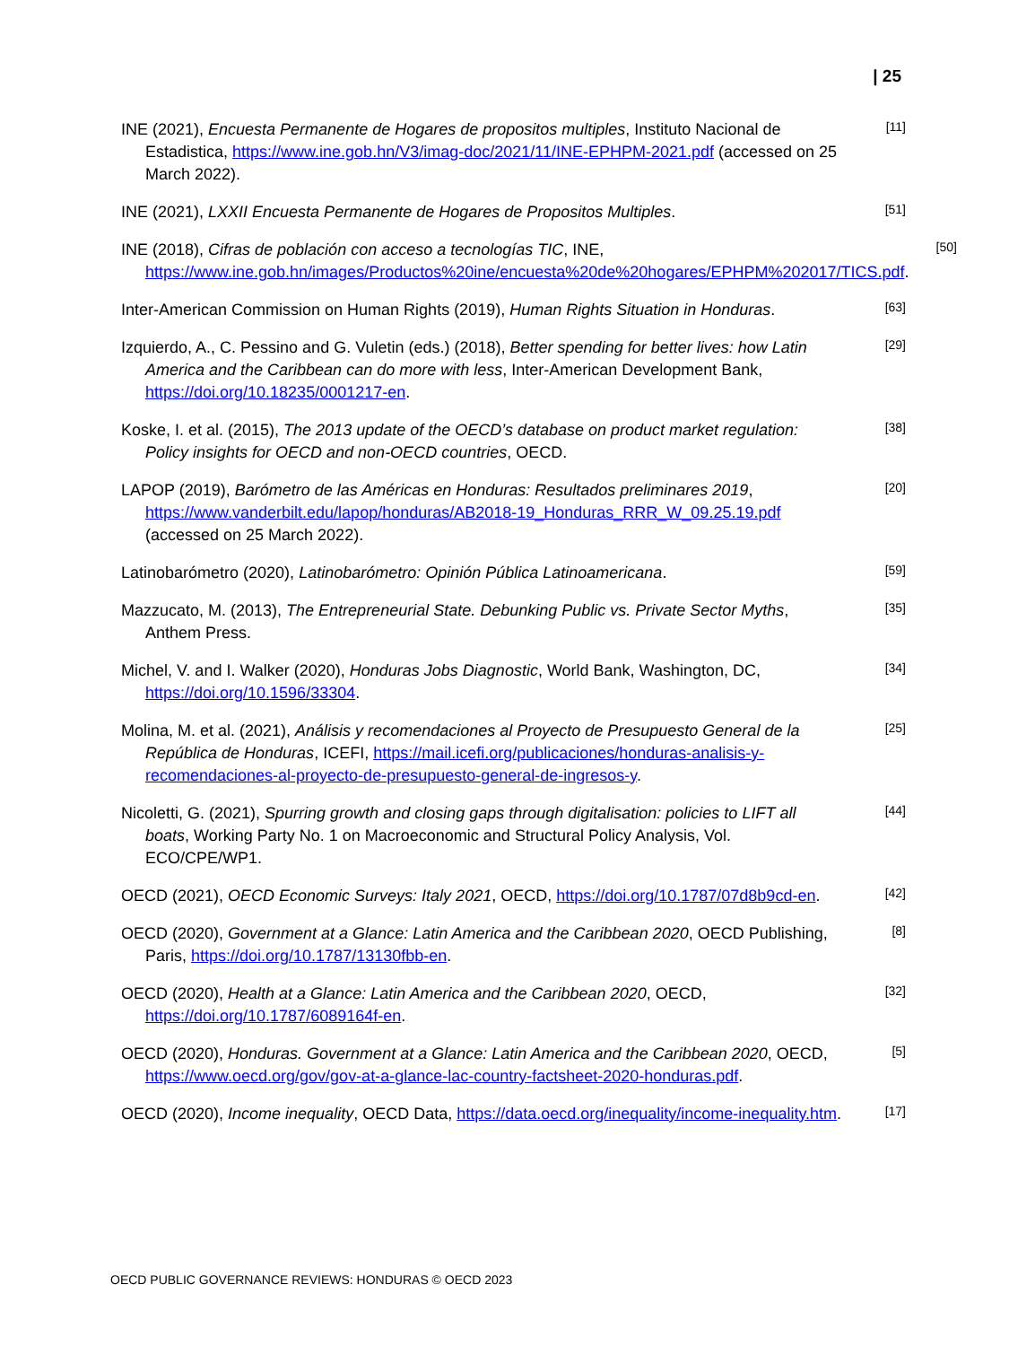| 25
INE (2021), Encuesta Permanente de Hogares de propositos multiples, Instituto Nacional de Estadistica, https://www.ine.gob.hn/V3/imag-doc/2021/11/INE-EPHPM-2021.pdf (accessed on 25 March 2022).
[11]
INE (2021), LXXII Encuesta Permanente de Hogares de Propositos Multiples.
[51]
INE (2018), Cifras de población con acceso a tecnologías TIC, INE, https://www.ine.gob.hn/images/Productos%20ine/encuesta%20de%20hogares/EPHPM%202017/TICS.pdf.
[50]
Inter-American Commission on Human Rights (2019), Human Rights Situation in Honduras.
[63]
Izquierdo, A., C. Pessino and G. Vuletin (eds.) (2018), Better spending for better lives: how Latin America and the Caribbean can do more with less, Inter-American Development Bank, https://doi.org/10.18235/0001217-en.
[29]
Koske, I. et al. (2015), The 2013 update of the OECD’s database on product market regulation: Policy insights for OECD and non-OECD countries, OECD.
[38]
LAPOP (2019), Barómetro de las Américas en Honduras: Resultados preliminares 2019, https://www.vanderbilt.edu/lapop/honduras/AB2018-19_Honduras_RRR_W_09.25.19.pdf (accessed on 25 March 2022).
[20]
Latinobarómetro (2020), Latinobarómetro: Opinión Pública Latinoamericana.
[59]
Mazzucato, M. (2013), The Entrepreneurial State. Debunking Public vs. Private Sector Myths, Anthem Press.
[35]
Michel, V. and I. Walker (2020), Honduras Jobs Diagnostic, World Bank, Washington, DC, https://doi.org/10.1596/33304.
[34]
Molina, M. et al. (2021), Análisis y recomendaciones al Proyecto de Presupuesto General de la República de Honduras, ICEFI, https://mail.icefi.org/publicaciones/honduras-analisis-y-recomendaciones-al-proyecto-de-presupuesto-general-de-ingresos-y.
[25]
Nicoletti, G. (2021), Spurring growth and closing gaps through digitalisation: policies to LIFT all boats, Working Party No. 1 on Macroeconomic and Structural Policy Analysis, Vol. ECO/CPE/WP1.
[44]
OECD (2021), OECD Economic Surveys: Italy 2021, OECD, https://doi.org/10.1787/07d8b9cd-en.
[42]
OECD (2020), Government at a Glance: Latin America and the Caribbean 2020, OECD Publishing, Paris, https://doi.org/10.1787/13130fbb-en.
[8]
OECD (2020), Health at a Glance: Latin America and the Caribbean 2020, OECD, https://doi.org/10.1787/6089164f-en.
[32]
OECD (2020), Honduras. Government at a Glance: Latin America and the Caribbean 2020, OECD, https://www.oecd.org/gov/gov-at-a-glance-lac-country-factsheet-2020-honduras.pdf.
[5]
OECD (2020), Income inequality, OECD Data, https://data.oecd.org/inequality/income-inequality.htm.
[17]
OECD PUBLIC GOVERNANCE REVIEWS: HONDURAS © OECD 2023